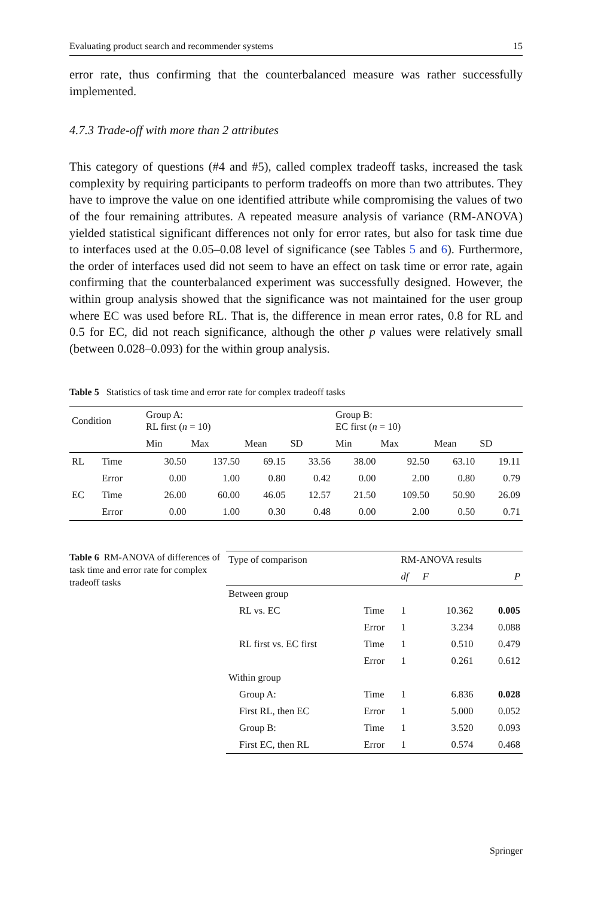Evaluating product search and recommender systems 15
error rate, thus confirming that the counterbalanced measure was rather successfully implemented.
4.7.3 Trade-off with more than 2 attributes
This category of questions (#4 and #5), called complex tradeoff tasks, increased the task complexity by requiring participants to perform tradeoffs on more than two attributes. They have to improve the value on one identified attribute while compromising the values of two of the four remaining attributes. A repeated measure analysis of variance (RM-ANOVA) yielded statistical significant differences not only for error rates, but also for task time due to interfaces used at the 0.05–0.08 level of significance (see Tables 5 and 6). Furthermore, the order of interfaces used did not seem to have an effect on task time or error rate, again confirming that the counterbalanced experiment was successfully designed. However, the within group analysis showed that the significance was not maintained for the user group where EC was used before RL. That is, the difference in mean error rates, 0.8 for RL and 0.5 for EC, did not reach significance, although the other p values were relatively small (between 0.028–0.093) for the within group analysis.
Table 5 Statistics of task time and error rate for complex tradeoff tasks
| Condition | | Group A: RL first ( n = 10) | | | | Group B: EC first ( n = 10) | | | |
| --- | --- | --- | --- | --- | --- | --- | --- | --- | --- |
| | | Min | Max | Mean | SD | Min | Max | Mean | SD |
| RL | Time | 30.50 | 137.50 | 69.15 | 33.56 | 38.00 | 92.50 | 63.10 | 19.11 |
| | Error | 0.00 | 1.00 | 0.80 | 0.42 | 0.00 | 2.00 | 0.80 | 0.79 |
| EC | Time | 26.00 | 60.00 | 46.05 | 12.57 | 21.50 | 109.50 | 50.90 | 26.09 |
| | Error | 0.00 | 1.00 | 0.30 | 0.48 | 0.00 | 2.00 | 0.50 | 0.71 |
Table 6 RM-ANOVA of differences of task time and error rate for complex tradeoff tasks
| Type of comparison | | RM-ANOVA results | | |
| --- | --- | --- | --- | --- |
| | | df | F | P |
| Between group | | | | |
| RL vs. EC | Time | 1 | 10.362 | 0.005 |
| | Error | 1 | 3.234 | 0.088 |
| RL first vs. EC first | Time | 1 | 0.510 | 0.479 |
| | Error | 1 | 0.261 | 0.612 |
| Within group | | | | |
| Group A: | Time | 1 | 6.836 | 0.028 |
| First RL, then EC | Error | 1 | 5.000 | 0.052 |
| Group B: | Time | 1 | 3.520 | 0.093 |
| First EC, then RL | Error | 1 | 0.574 | 0.468 |
Springer